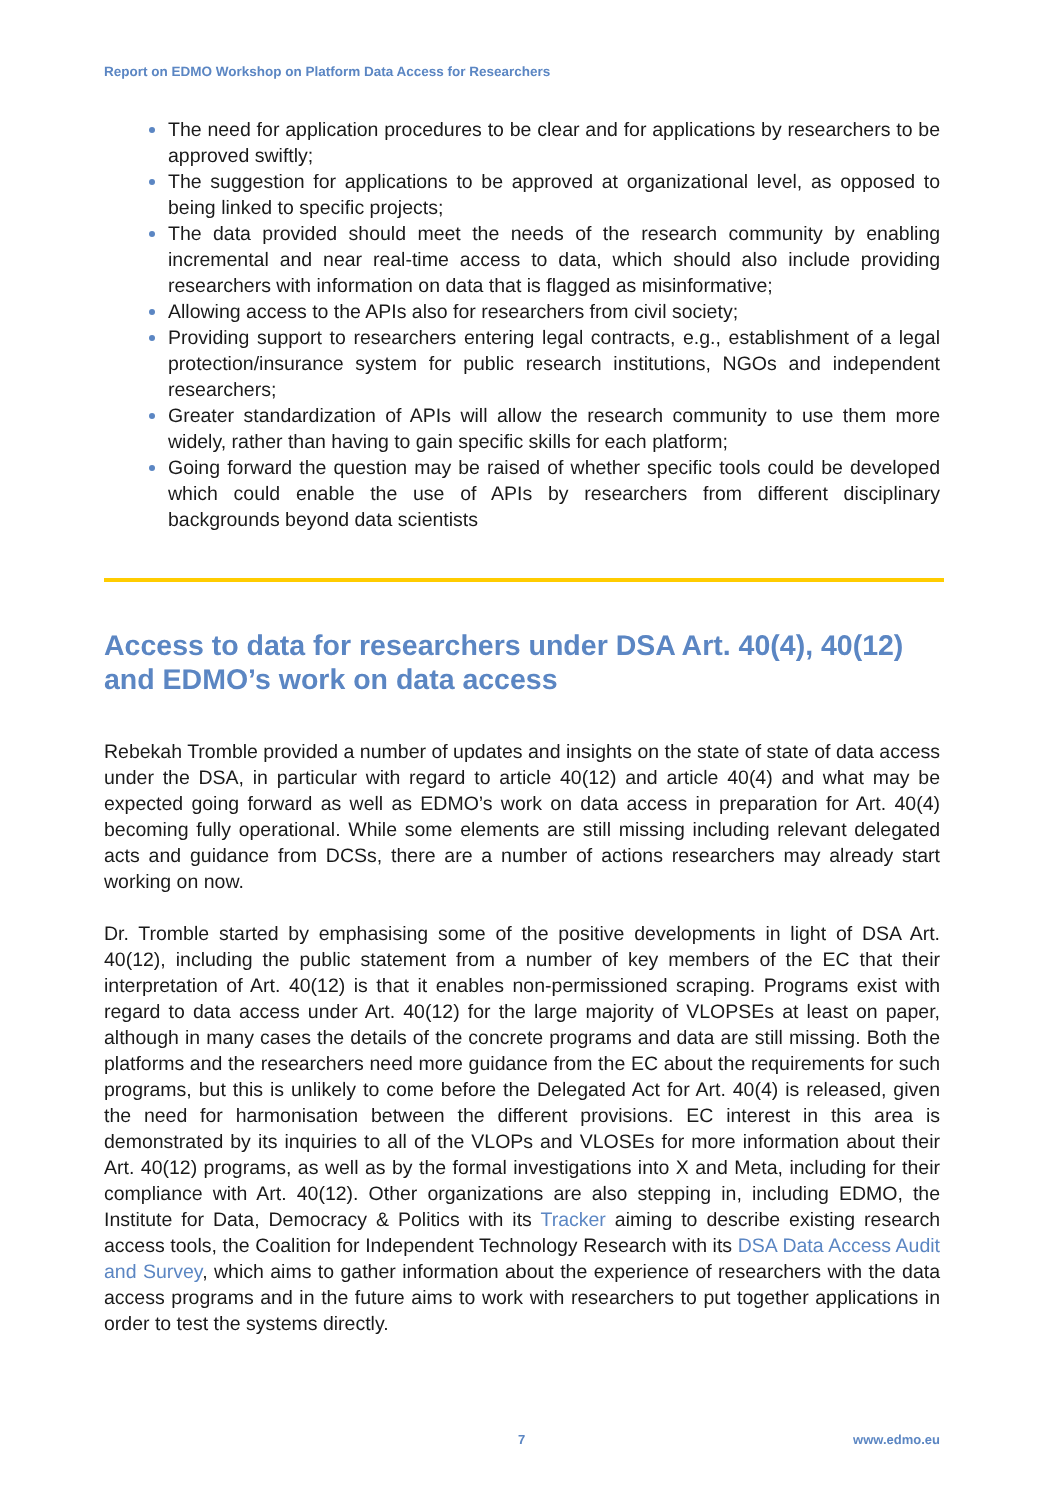Report on EDMO Workshop on Platform Data Access for Researchers
The need for application procedures to be clear and for applications by researchers to be approved swiftly;
The suggestion for applications to be approved at organizational level, as opposed to being linked to specific projects;
The data provided should meet the needs of the research community by enabling incremental and near real-time access to data, which should also include providing researchers with information on data that is flagged as misinformative;
Allowing access to the APIs also for researchers from civil society;
Providing support to researchers entering legal contracts, e.g., establishment of a legal protection/insurance system for public research institutions, NGOs and independent researchers;
Greater standardization of APIs will allow the research community to use them more widely, rather than having to gain specific skills for each platform;
Going forward the question may be raised of whether specific tools could be developed which could enable the use of APIs by researchers from different disciplinary backgrounds beyond data scientists
Access to data for researchers under DSA Art. 40(4), 40(12) and EDMO’s work on data access
Rebekah Tromble provided a number of updates and insights on the state of state of data access under the DSA, in particular with regard to article 40(12) and article 40(4) and what may be expected going forward as well as EDMO’s work on data access in preparation for Art. 40(4) becoming fully operational. While some elements are still missing including relevant delegated acts and guidance from DCSs, there are a number of actions researchers may already start working on now.
Dr. Tromble started by emphasising some of the positive developments in light of DSA Art. 40(12), including the public statement from a number of key members of the EC that their interpretation of Art. 40(12) is that it enables non-permissioned scraping. Programs exist with regard to data access under Art. 40(12) for the large majority of VLOPSEs at least on paper, although in many cases the details of the concrete programs and data are still missing. Both the platforms and the researchers need more guidance from the EC about the requirements for such programs, but this is unlikely to come before the Delegated Act for Art. 40(4) is released, given the need for harmonisation between the different provisions. EC interest in this area is demonstrated by its inquiries to all of the VLOPs and VLOSEs for more information about their Art. 40(12) programs, as well as by the formal investigations into X and Meta, including for their compliance with Art. 40(12). Other organizations are also stepping in, including EDMO, the Institute for Data, Democracy & Politics with its Tracker aiming to describe existing research access tools, the Coalition for Independent Technology Research with its DSA Data Access Audit and Survey, which aims to gather information about the experience of researchers with the data access programs and in the future aims to work with researchers to put together applications in order to test the systems directly.
7 www.edmo.eu